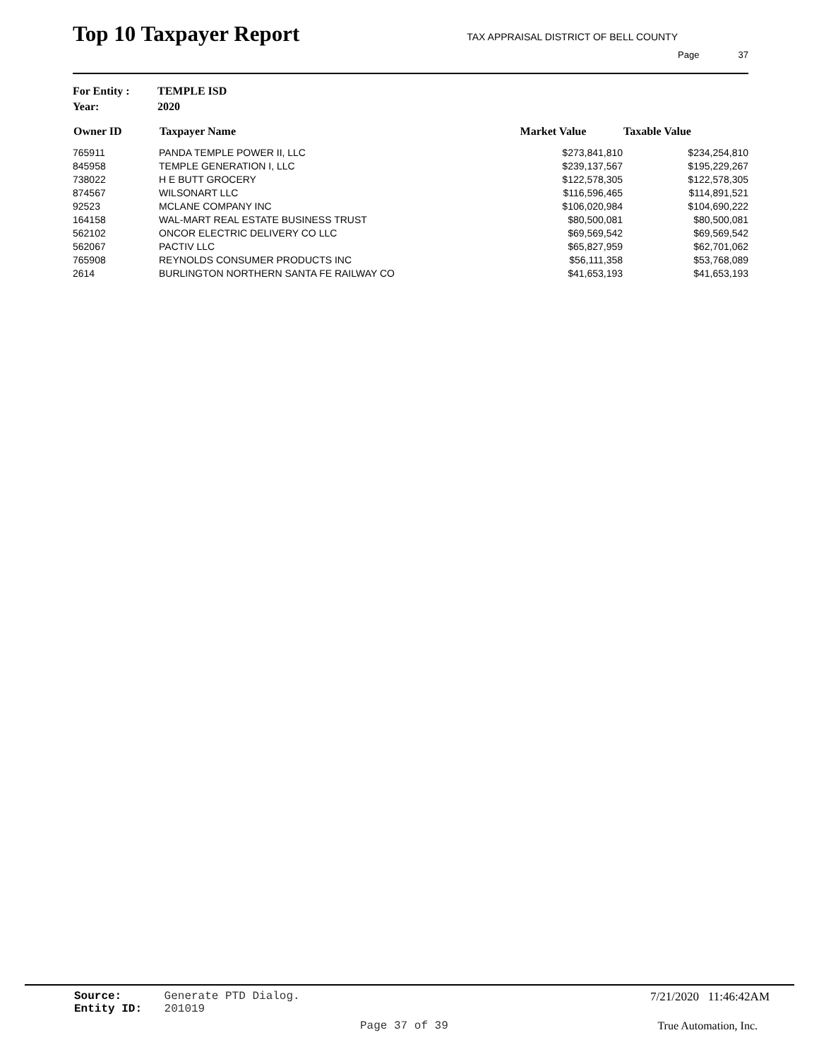Top 10 Taxpayer Report
TAX APPRAISAL DISTRICT OF BELL COUNTY
Page 37
| For Entity : | TEMPLE ISD |
| Year: | 2020 |
| Owner ID | Taxpayer Name | Market Value | Taxable Value |
| --- | --- | --- | --- |
| 765911 | PANDA TEMPLE POWER II, LLC | $273,841,810 | $234,254,810 |
| 845958 | TEMPLE GENERATION I, LLC | $239,137,567 | $195,229,267 |
| 738022 | H E BUTT GROCERY | $122,578,305 | $122,578,305 |
| 874567 | WILSONART LLC | $116,596,465 | $114,891,521 |
| 92523 | MCLANE COMPANY INC | $106,020,984 | $104,690,222 |
| 164158 | WAL-MART REAL ESTATE BUSINESS TRUST | $80,500,081 | $80,500,081 |
| 562102 | ONCOR ELECTRIC DELIVERY CO LLC | $69,569,542 | $69,569,542 |
| 562067 | PACTIV LLC | $65,827,959 | $62,701,062 |
| 765908 | REYNOLDS CONSUMER PRODUCTS INC | $56,111,358 | $53,768,089 |
| 2614 | BURLINGTON NORTHERN SANTA FE RAILWAY CO | $41,653,193 | $41,653,193 |
Source: Generate PTD Dialog.
Entity ID: 201019
7/21/2020 11:46:42AM
Page 37 of 39 True Automation, Inc.